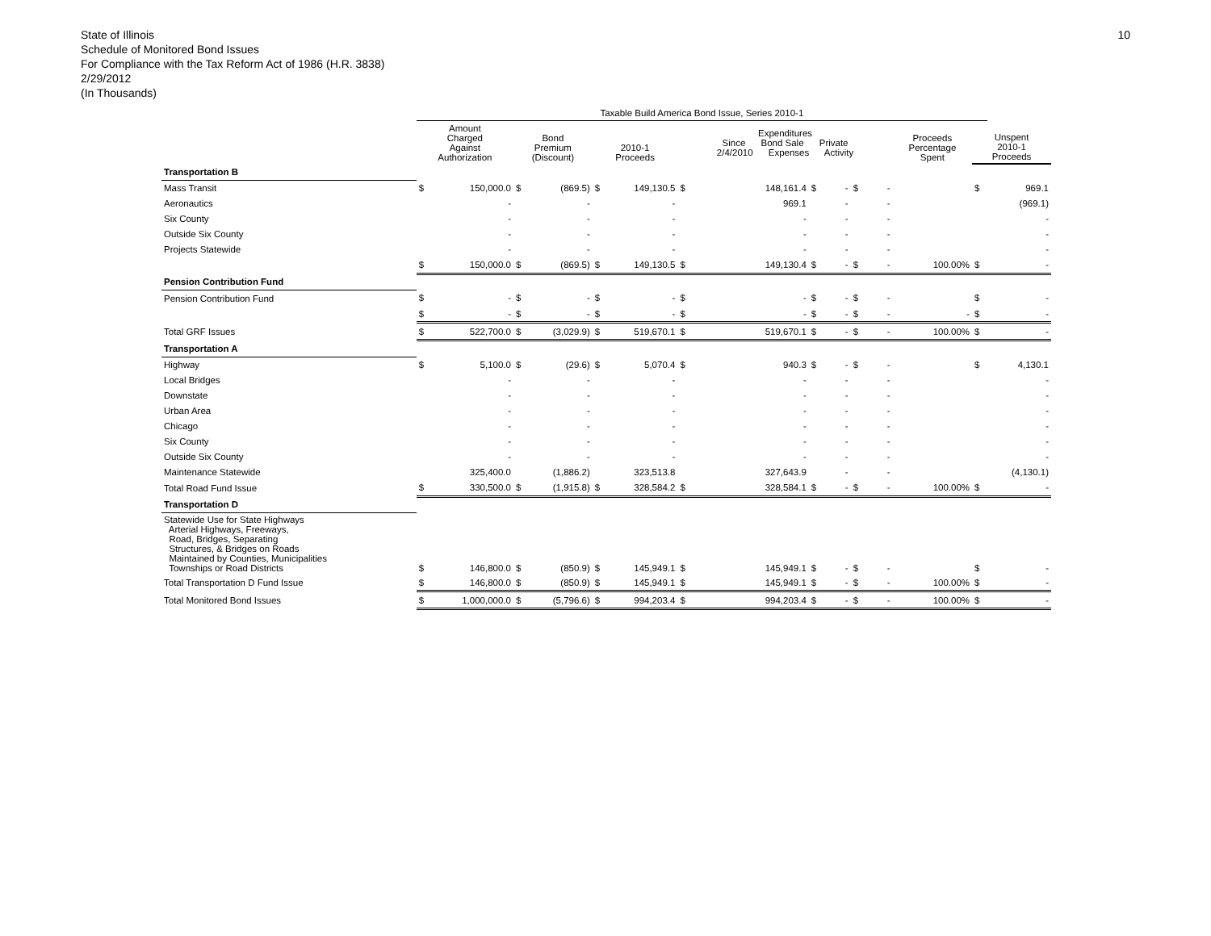State of Illinois
Schedule of Monitored Bond Issues
For Compliance with the Tax Reform Act of 1986 (H.R. 3838)
2/29/2012
(In Thousands)
10
| | Taxable Build America Bond Issue, Series 2010-1 | | | | | | | | | | | | | | |
| --- | --- | --- | --- | --- | --- | --- | --- | --- | --- | --- | --- | --- | --- | --- | --- |
| | Amount Charged Against Authorization | | Bond Premium (Discount) | | 2010-1 Proceeds | | Expenditures Since Bond Sale Private 2/4/2010 Expenses Activity | | | | | | Proceeds Percentage Spent | Unspent 2010-1 Proceeds | |
| Transportation B | | | | | | | | | | | | | | | |
| Mass Transit | $ | 150,000.0 | $ | (869.5) | $ | 149,130.5 | $ | 148,161.4 | $ | - | $ | - | | $ | 969.1 |
| Aeronautics | | - | | - | | - | | 969.1 | | - | | - | | | (969.1) |
| Six County | | - | | - | | - | | - | | - | | - | | | - |
| Outside Six County | | - | | - | | - | | - | | - | | - | | | - |
| Projects Statewide | | - | | - | | - | | - | | - | | - | | | - |
| | $ | 150,000.0 | $ | (869.5) | $ | 149,130.5 | $ | 149,130.4 | $ | - | $ | - | 100.00% | $ | - |
| Pension Contribution Fund | | | | | | | | | | | | | | | |
| Pension Contribution Fund | $ | - | $ | - | $ | - | $ | - | $ | - | $ | - | | $ | - |
| | $ | - | $ | - | $ | - | $ | - | $ | - | $ | - | - | $ | - |
| Total GRF Issues | $ | 522,700.0 | $ | (3,029.9) | $ | 519,670.1 | $ | 519,670.1 | $ | - | $ | - | 100.00% | $ | - |
| Transportation A | | | | | | | | | | | | | | | |
| Highway | $ | 5,100.0 | $ | (29.6) | $ | 5,070.4 | $ | 940.3 | $ | - | $ | - | | $ | 4,130.1 |
| Local Bridges | | - | | - | | - | | - | | - | | - | | | - |
| Downstate | | - | | - | | - | | - | | - | | - | | | - |
| Urban Area | | - | | - | | - | | - | | - | | - | | | - |
| Chicago | | - | | - | | - | | - | | - | | - | | | - |
| Six County | | - | | - | | - | | - | | - | | - | | | - |
| Outside Six County | | - | | - | | - | | - | | - | | - | | | - |
| Maintenance Statewide | | 325,400.0 | | (1,886.2) | | 323,513.8 | | 327,643.9 | | - | | - | | | (4,130.1) |
| Total Road Fund Issue | $ | 330,500.0 | $ | (1,915.8) | $ | 328,584.2 | $ | 328,584.1 | $ | - | $ | - | 100.00% | $ | - |
| Transportation D | | | | | | | | | | | | | | | |
| Statewide Use for State Highways Arterial Highways, Freeways, Road, Bridges, Separating Structures, & Bridges on Roads Maintained by Counties, Municipalities Townships or Road Districts | $ | 146,800.0 | $ | (850.9) | $ | 145,949.1 | $ | 145,949.1 | $ | - | $ | - | | $ | - |
| Total Transportation D Fund Issue | $ | 146,800.0 | $ | (850.9) | $ | 145,949.1 | $ | 145,949.1 | $ | - | $ | - | 100.00% | $ | - |
| Total Monitored Bond Issues | $ | 1,000,000.0 | $ | (5,796.6) | $ | 994,203.4 | $ | 994,203.4 | $ | - | $ | - | 100.00% | $ | - |